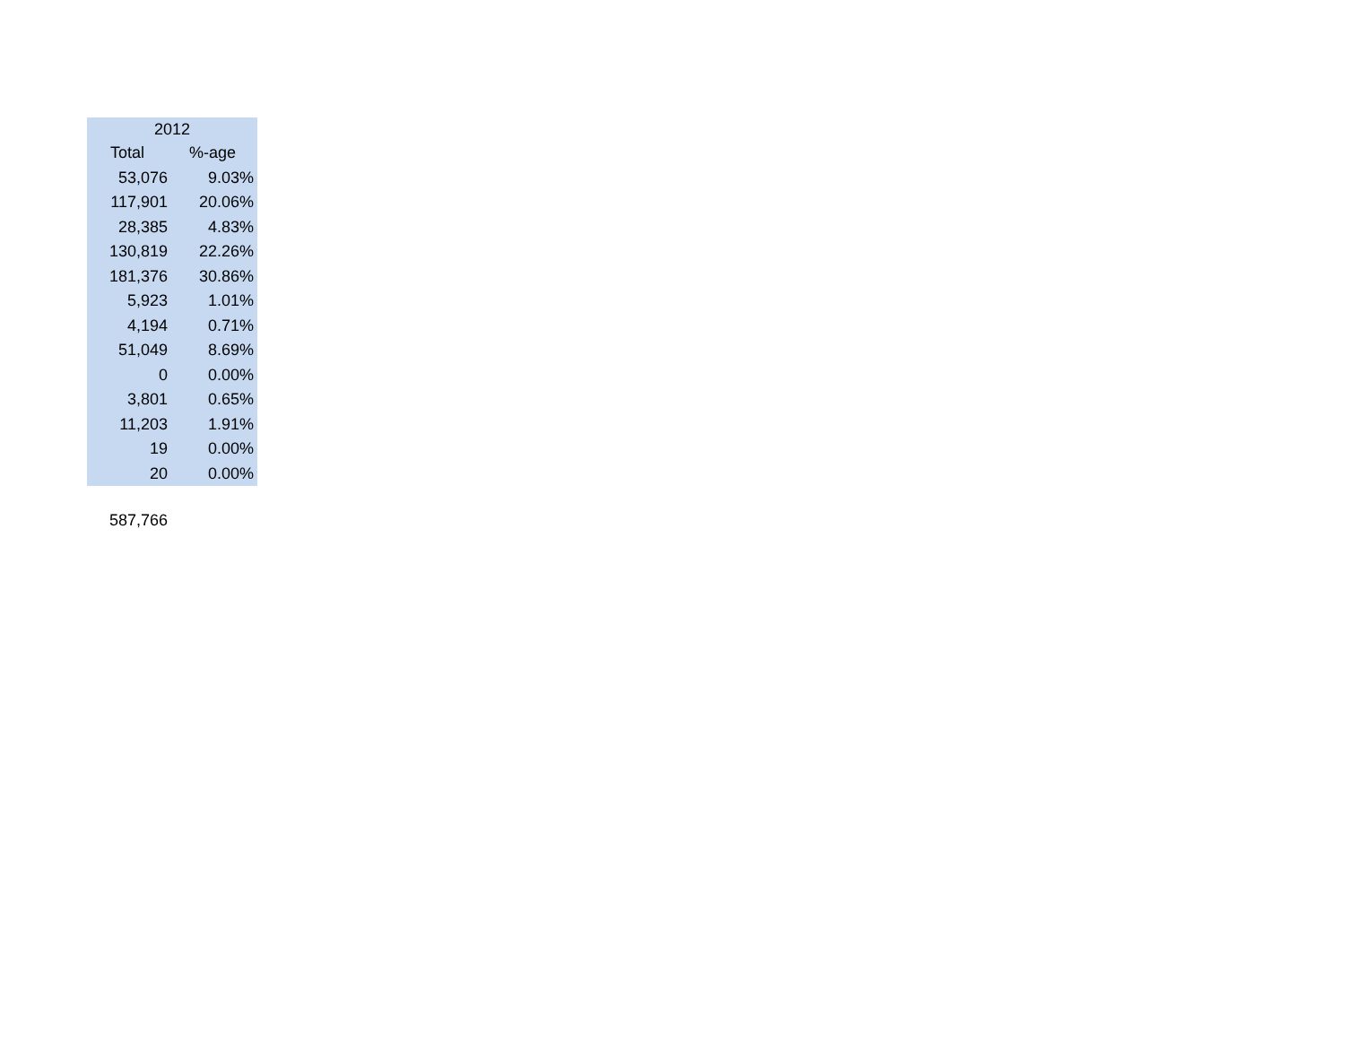| 2012 | |
| --- | --- |
| Total | %-age |
| 53,076 | 9.03% |
| 117,901 | 20.06% |
| 28,385 | 4.83% |
| 130,819 | 22.26% |
| 181,376 | 30.86% |
| 5,923 | 1.01% |
| 4,194 | 0.71% |
| 51,049 | 8.69% |
| 0 | 0.00% |
| 3,801 | 0.65% |
| 11,203 | 1.91% |
| 19 | 0.00% |
| 20 | 0.00% |
587,766